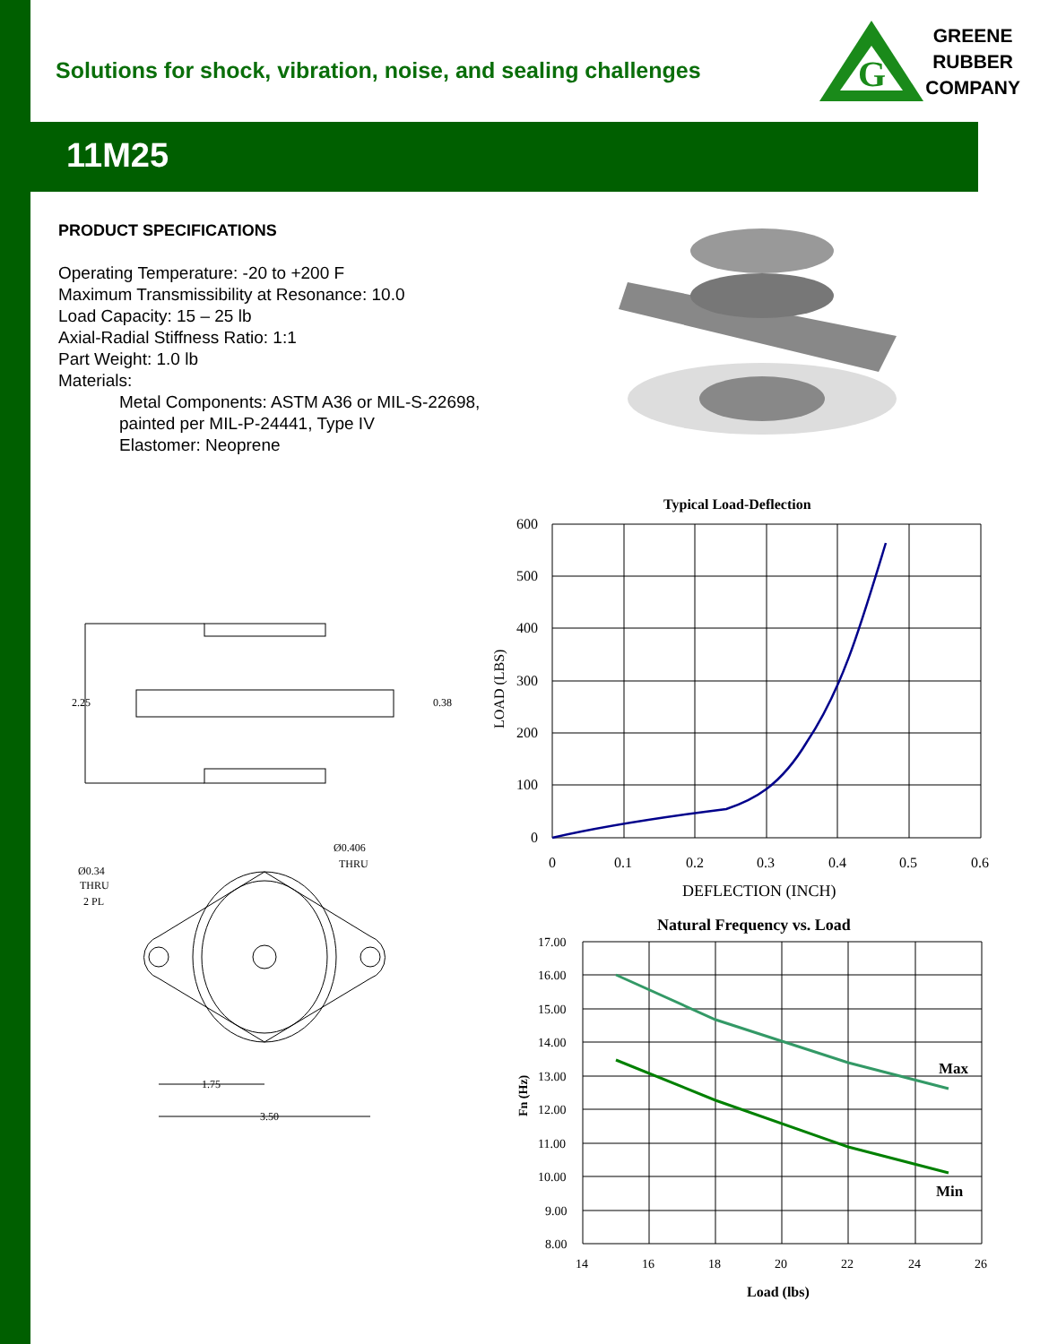Solutions for shock, vibration, noise, and sealing challenges
G
GREENE
RUBBER
COMPANY
11M25
PRODUCT SPECIFICATIONS
Operating Temperature: -20 to +200 F
Maximum Transmissibility at Resonance: 10.0
Load Capacity: 15 – 25 lb
Axial-Radial Stiffness Ratio: 1:1
Part Weight: 1.0 lb
Materials:
Metal Components: ASTM A36 or MIL-S-22698,
painted per MIL-P-24441, Type IV
Elastomer: Neoprene
2.25
0.38
Ø0.34
THRU
2 PL
Ø0.406
THRU
1.75
3.50
Typical Load-Deflection
600
500
400
300
200
100
0
0
0.1
0.2
0.3
0.4
0.5
0.6
DEFLECTION (INCH)
LOAD (LBS)
Natural Frequency vs. Load
Max
Min
17.00
16.00
15.00
14.00
13.00
12.00
11.00
10.00
9.00
8.00
14
16
18
20
22
24
26
Load (lbs)
Fn (Hz)